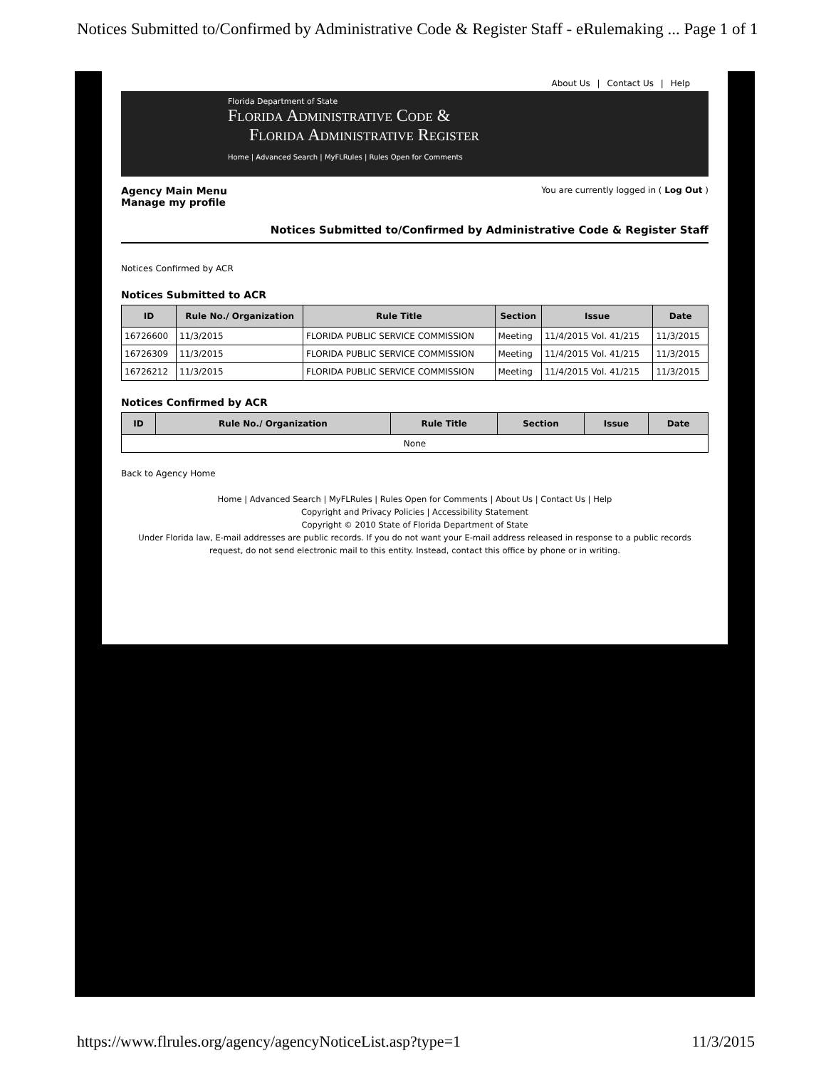Notices Submitted to/Confirmed by Administrative Code & Register Staff - eRulemaking ... Page 1 of 1
About Us | Contact Us | Help
Florida Department of State
Florida Administrative Code &
Florida Administrative Register
Home | Advanced Search | MyFLRules | Rules Open for Comments
Agency Main Menu
Manage my profile
You are currently logged in ( Log Out )
Notices Submitted to/Confirmed by Administrative Code & Register Staff
Notices Confirmed by ACR
Notices Submitted to ACR
| ID | Rule No./ Organization | Rule Title | Section | Issue | Date |
| --- | --- | --- | --- | --- | --- |
| 16726600 | 11/3/2015 | FLORIDA PUBLIC SERVICE COMMISSION | Meeting | 11/4/2015 Vol. 41/215 | 11/3/2015 |
| 16726309 | 11/3/2015 | FLORIDA PUBLIC SERVICE COMMISSION | Meeting | 11/4/2015 Vol. 41/215 | 11/3/2015 |
| 16726212 | 11/3/2015 | FLORIDA PUBLIC SERVICE COMMISSION | Meeting | 11/4/2015 Vol. 41/215 | 11/3/2015 |
Notices Confirmed by ACR
| ID | Rule No./ Organization | Rule Title | Section | Issue | Date |
| --- | --- | --- | --- | --- | --- |
| None | | | | | |
Back to Agency Home
Home | Advanced Search | MyFLRules | Rules Open for Comments | About Us | Contact Us | Help
Copyright and Privacy Policies | Accessibility Statement
Copyright © 2010 State of Florida Department of State
Under Florida law, E-mail addresses are public records. If you do not want your E-mail address released in response to a public records request, do not send electronic mail to this entity. Instead, contact this office by phone or in writing.
https://www.flrules.org/agency/agencyNoticeList.asp?type=1 11/3/2015